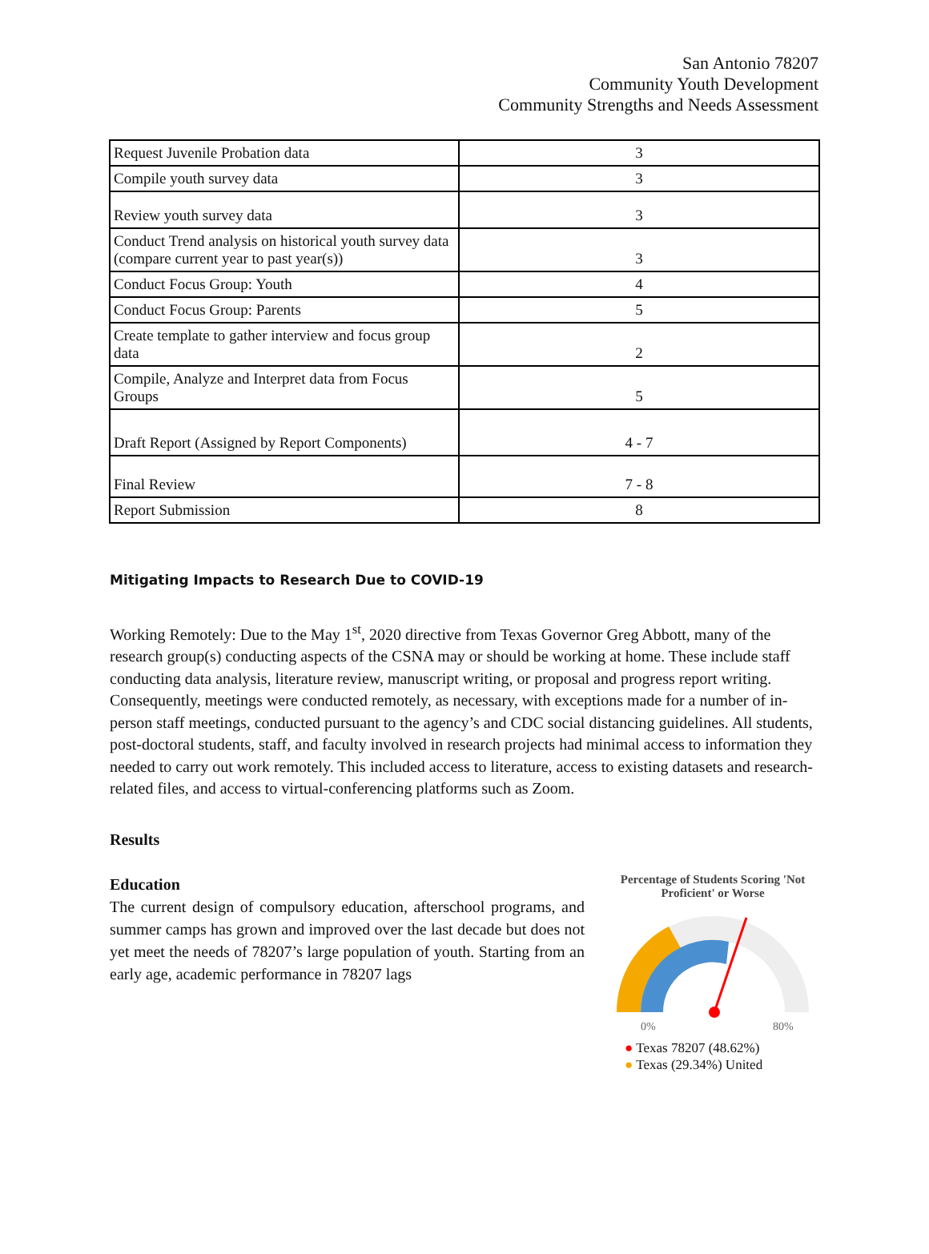San Antonio 78207
Community Youth Development
Community Strengths and Needs Assessment
| Request Juvenile Probation data | 3 |
| Compile youth survey data | 3 |
| Review youth survey data | 3 |
| Conduct Trend analysis on historical youth survey data (compare current year to past year(s)) | 3 |
| Conduct Focus Group: Youth | 4 |
| Conduct Focus Group: Parents | 5 |
| Create template to gather interview and focus group data | 2 |
| Compile, Analyze and Interpret data from Focus Groups | 5 |
| Draft Report (Assigned by Report Components) | 4 - 7 |
| Final Review | 7 - 8 |
| Report Submission | 8 |
Mitigating Impacts to Research Due to COVID-19
Working Remotely: Due to the May 1<sup>st</sup>, 2020 directive from Texas Governor Greg Abbott, many of the research group(s) conducting aspects of the CSNA may or should be working at home. These include staff conducting data analysis, literature review, manuscript writing, or proposal and progress report writing. Consequently, meetings were conducted remotely, as necessary, with exceptions made for a number of in-person staff meetings, conducted pursuant to the agency’s and CDC social distancing guidelines. All students, post-doctoral students, staff, and faculty involved in research projects had minimal access to information they needed to carry out work remotely. This included access to literature, access to existing datasets and research-related files, and access to virtual-conferencing platforms such as Zoom.
Results
Education
The current design of compulsory education, afterschool programs, and summer camps has grown and improved over the last decade but does not yet meet the needs of 78207’s large population of youth. Starting from an early age, academic performance in 78207 lags
Percentage of Students Scoring 'Not Proficient' or Worse
0%
80%
● Texas 78207 (48.62%)
● Texas (29.34%) United